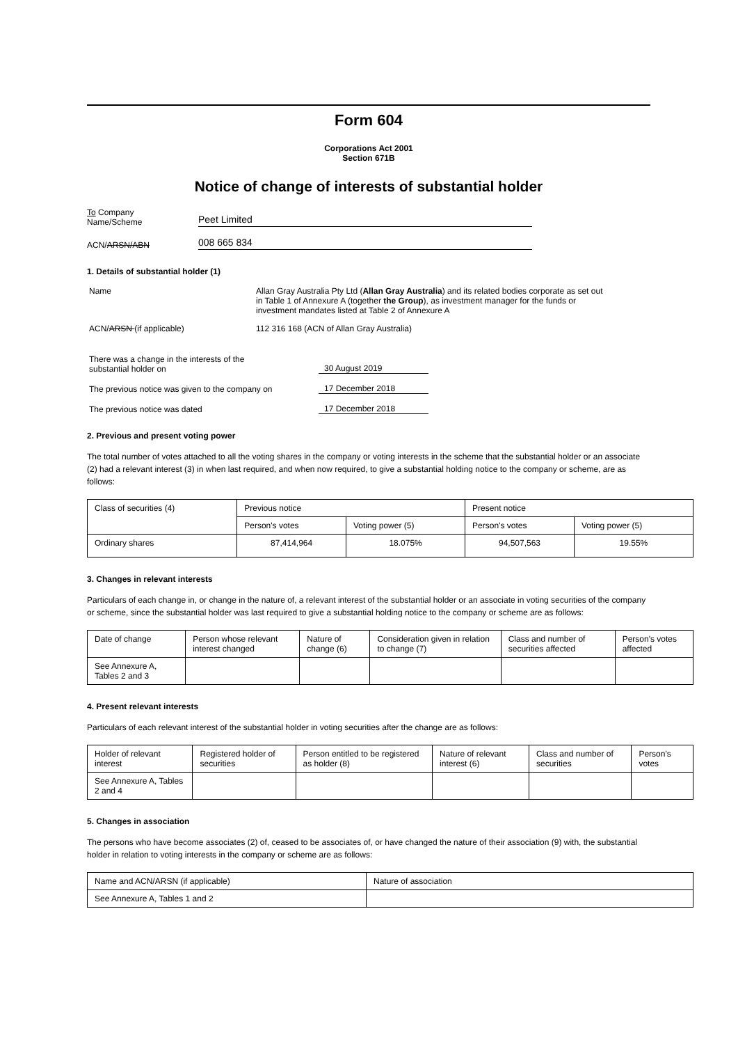Form 604
Corporations Act 2001
Section 671B
Notice of change of interests of substantial holder
To Company
Name/Scheme
Peet Limited
ACN/ARSN/ABN
008 665 834
1. Details of substantial holder (1)
Name Allan Gray Australia Pty Ltd (Allan Gray Australia) and its related bodies corporate as set out in Table 1 of Annexure A (together the Group), as investment manager for the funds or investment mandates listed at Table 2 of Annexure A
ACN/ARSN (if applicable) 112 316 168 (ACN of Allan Gray Australia)
There was a change in the interests of the
substantial holder on
30 August 2019
The previous notice was given to the company on
17 December 2018
The previous notice was dated
17 December 2018
2. Previous and present voting power
The total number of votes attached to all the voting shares in the company or voting interests in the scheme that the substantial holder or an associate (2) had a relevant interest (3) in when last required, and when now required, to give a substantial holding notice to the company or scheme, are as follows:
| Class of securities (4) | Previous notice | | Present notice | |
| --- | --- | --- | --- | --- |
| | Person's votes | Voting power (5) | Person's votes | Voting power (5) |
| Ordinary shares | 87,414,964 | 18.075% | 94,507,563 | 19.55% |
3. Changes in relevant interests
Particulars of each change in, or change in the nature of, a relevant interest of the substantial holder or an associate in voting securities of the company or scheme, since the substantial holder was last required to give a substantial holding notice to the company or scheme are as follows:
| Date of change | Person whose relevant interest changed | Nature of change (6) | Consideration given in relation to change (7) | Class and number of securities affected | Person's votes affected |
| --- | --- | --- | --- | --- | --- |
| See Annexure A, Tables 2 and 3 | | | | | |
4. Present relevant interests
Particulars of each relevant interest of the substantial holder in voting securities after the change are as follows:
| Holder of relevant interest | Registered holder of securities | Person entitled to be registered as holder (8) | Nature of relevant interest (6) | Class and number of securities | Person's votes |
| --- | --- | --- | --- | --- | --- |
| See Annexure A, Tables 2 and 4 | | | | | |
5. Changes in association
The persons who have become associates (2) of, ceased to be associates of, or have changed the nature of their association (9) with, the substantial holder in relation to voting interests in the company or scheme are as follows:
| Name and ACN/ARSN (if applicable) | Nature of association |
| --- | --- |
| See Annexure A, Tables 1 and 2 | |